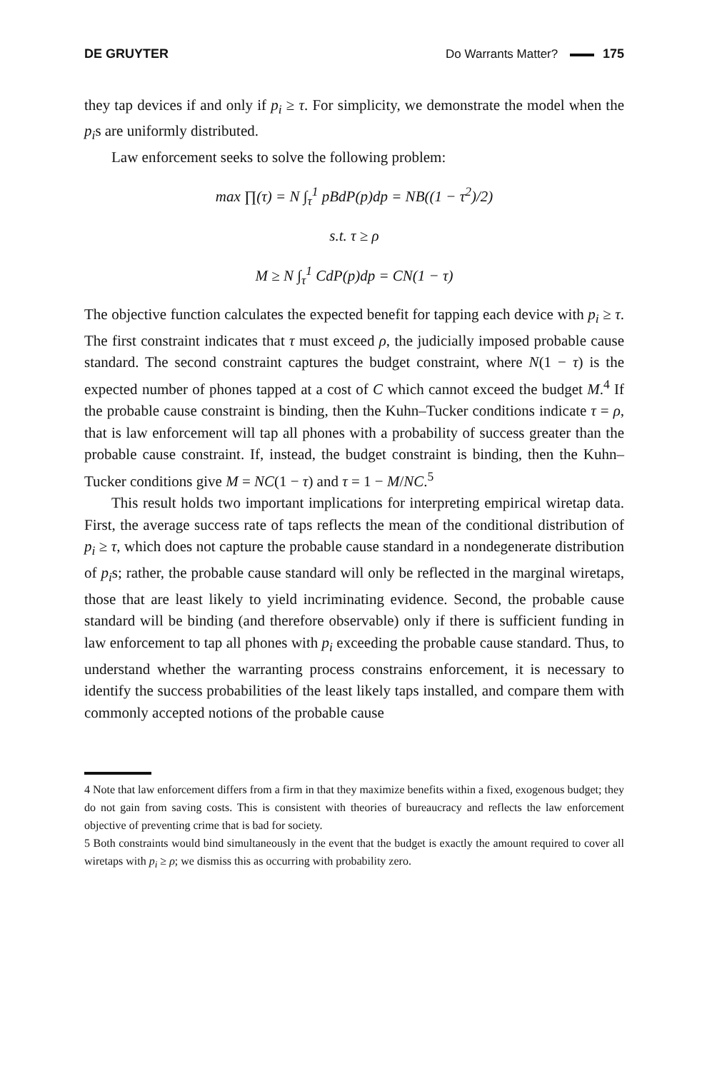DE GRUYTER Do Warrants Matter? 175
they tap devices if and only if p<sub>i</sub> ≥ τ. For simplicity, we demonstrate the model when the p<sub>i</sub>s are uniformly distributed.
Law enforcement seeks to solve the following problem:
max ∏(τ) = N ∫<sub>τ</sub><sup>1</sup> pBdP(p)dp = NB((1 − τ<sup>2</sup>)/2)
s.t. τ ≥ ρ
M ≥ N ∫<sub>τ</sub><sup>1</sup> CdP(p)dp = CN(1 − τ)
The objective function calculates the expected benefit for tapping each device with p<sub>i</sub> ≥ τ. The first constraint indicates that τ must exceed ρ, the judicially imposed probable cause standard. The second constraint captures the budget constraint, where N(1 − τ) is the expected number of phones tapped at a cost of C which cannot exceed the budget M.<sup>4</sup> If the probable cause constraint is binding, then the Kuhn–Tucker conditions indicate τ = ρ, that is law enforcement will tap all phones with a probability of success greater than the probable cause constraint. If, instead, the budget constraint is binding, then the Kuhn–Tucker conditions give M = NC(1 − τ) and τ = 1 − M/NC.<sup>5</sup>
This result holds two important implications for interpreting empirical wiretap data. First, the average success rate of taps reflects the mean of the conditional distribution of p<sub>i</sub> ≥ τ, which does not capture the probable cause standard in a nondegenerate distribution of p<sub>i</sub>s; rather, the probable cause standard will only be reflected in the marginal wiretaps, those that are least likely to yield incriminating evidence. Second, the probable cause standard will be binding (and therefore observable) only if there is sufficient funding in law enforcement to tap all phones with p<sub>i</sub> exceeding the probable cause standard. Thus, to understand whether the warranting process constrains enforcement, it is necessary to identify the success probabilities of the least likely taps installed, and compare them with commonly accepted notions of the probable cause
4 Note that law enforcement differs from a firm in that they maximize benefits within a fixed, exogenous budget; they do not gain from saving costs. This is consistent with theories of bureaucracy and reflects the law enforcement objective of preventing crime that is bad for society.
5 Both constraints would bind simultaneously in the event that the budget is exactly the amount required to cover all wiretaps with p<sub>i</sub> ≥ ρ; we dismiss this as occurring with probability zero.